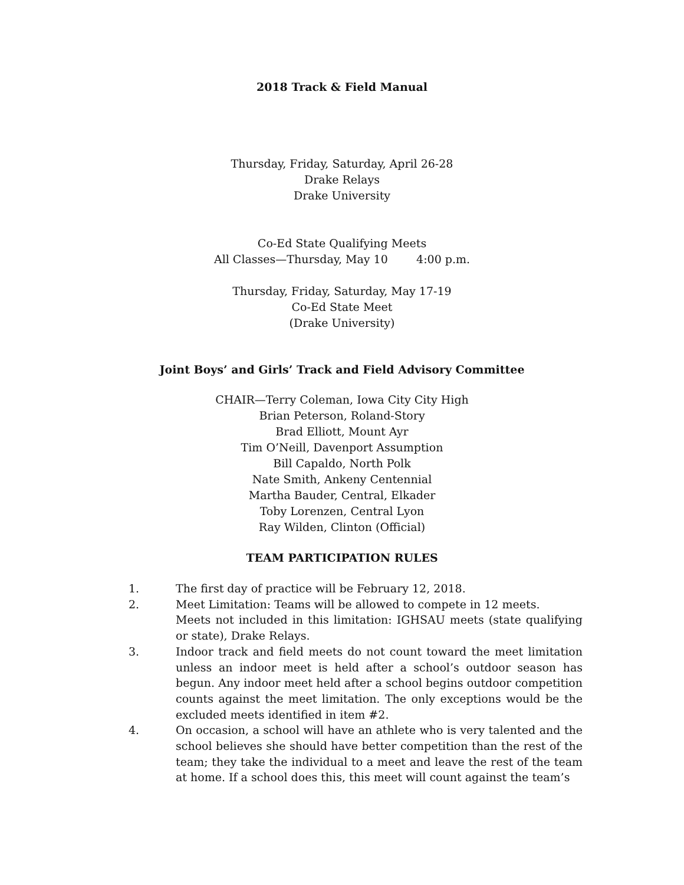2018 Track & Field Manual
Thursday, Friday, Saturday, April 26-28
Drake Relays
Drake University
Co-Ed State Qualifying Meets
All Classes—Thursday, May 10 4:00 p.m.
Thursday, Friday, Saturday, May 17-19
Co-Ed State Meet
(Drake University)
Joint Boys’ and Girls’ Track and Field Advisory Committee
CHAIR—Terry Coleman, Iowa City City High
Brian Peterson, Roland-Story
Brad Elliott, Mount Ayr
Tim O’Neill, Davenport Assumption
Bill Capaldo, North Polk
Nate Smith, Ankeny Centennial
Martha Bauder, Central, Elkader
Toby Lorenzen, Central Lyon
Ray Wilden, Clinton (Official)
TEAM PARTICIPATION RULES
1. The first day of practice will be February 12, 2018.
2. Meet Limitation: Teams will be allowed to compete in 12 meets.
Meets not included in this limitation: IGHSAU meets (state qualifying or state), Drake Relays.
3. Indoor track and field meets do not count toward the meet limitation unless an indoor meet is held after a school’s outdoor season has begun. Any indoor meet held after a school begins outdoor competition counts against the meet limitation. The only exceptions would be the excluded meets identified in item #2.
4. On occasion, a school will have an athlete who is very talented and the school believes she should have better competition than the rest of the team; they take the individual to a meet and leave the rest of the team at home. If a school does this, this meet will count against the team’s